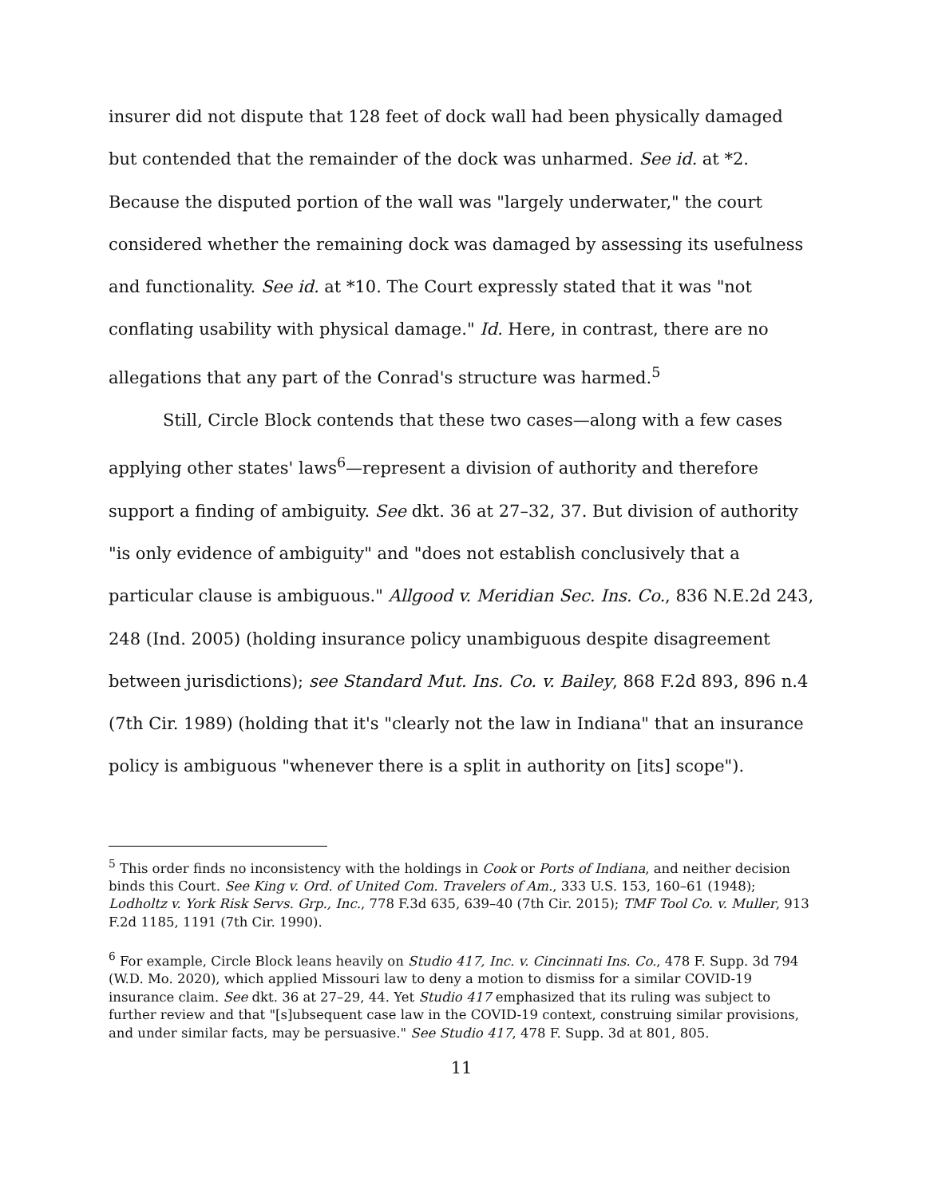insurer did not dispute that 128 feet of dock wall had been physically damaged but contended that the remainder of the dock was unharmed. See id. at *2. Because the disputed portion of the wall was "largely underwater," the court considered whether the remaining dock was damaged by assessing its usefulness and functionality. See id. at *10. The Court expressly stated that it was "not conflating usability with physical damage." Id. Here, in contrast, there are no allegations that any part of the Conrad's structure was harmed.<sup>5</sup>
Still, Circle Block contends that these two cases—along with a few cases applying other states' laws<sup>6</sup>—represent a division of authority and therefore support a finding of ambiguity. See dkt. 36 at 27–32, 37. But division of authority "is only evidence of ambiguity" and "does not establish conclusively that a particular clause is ambiguous." Allgood v. Meridian Sec. Ins. Co., 836 N.E.2d 243, 248 (Ind. 2005) (holding insurance policy unambiguous despite disagreement between jurisdictions); see Standard Mut. Ins. Co. v. Bailey, 868 F.2d 893, 896 n.4 (7th Cir. 1989) (holding that it's "clearly not the law in Indiana" that an insurance policy is ambiguous "whenever there is a split in authority on [its] scope").
<sup>5</sup> This order finds no inconsistency with the holdings in Cook or Ports of Indiana, and neither decision binds this Court. See King v. Ord. of United Com. Travelers of Am., 333 U.S. 153, 160–61 (1948); Lodholtz v. York Risk Servs. Grp., Inc., 778 F.3d 635, 639–40 (7th Cir. 2015); TMF Tool Co. v. Muller, 913 F.2d 1185, 1191 (7th Cir. 1990).
<sup>6</sup> For example, Circle Block leans heavily on Studio 417, Inc. v. Cincinnati Ins. Co., 478 F. Supp. 3d 794 (W.D. Mo. 2020), which applied Missouri law to deny a motion to dismiss for a similar COVID-19 insurance claim. See dkt. 36 at 27–29, 44. Yet Studio 417 emphasized that its ruling was subject to further review and that "[s]ubsequent case law in the COVID-19 context, construing similar provisions, and under similar facts, may be persuasive." See Studio 417, 478 F. Supp. 3d at 801, 805.
11